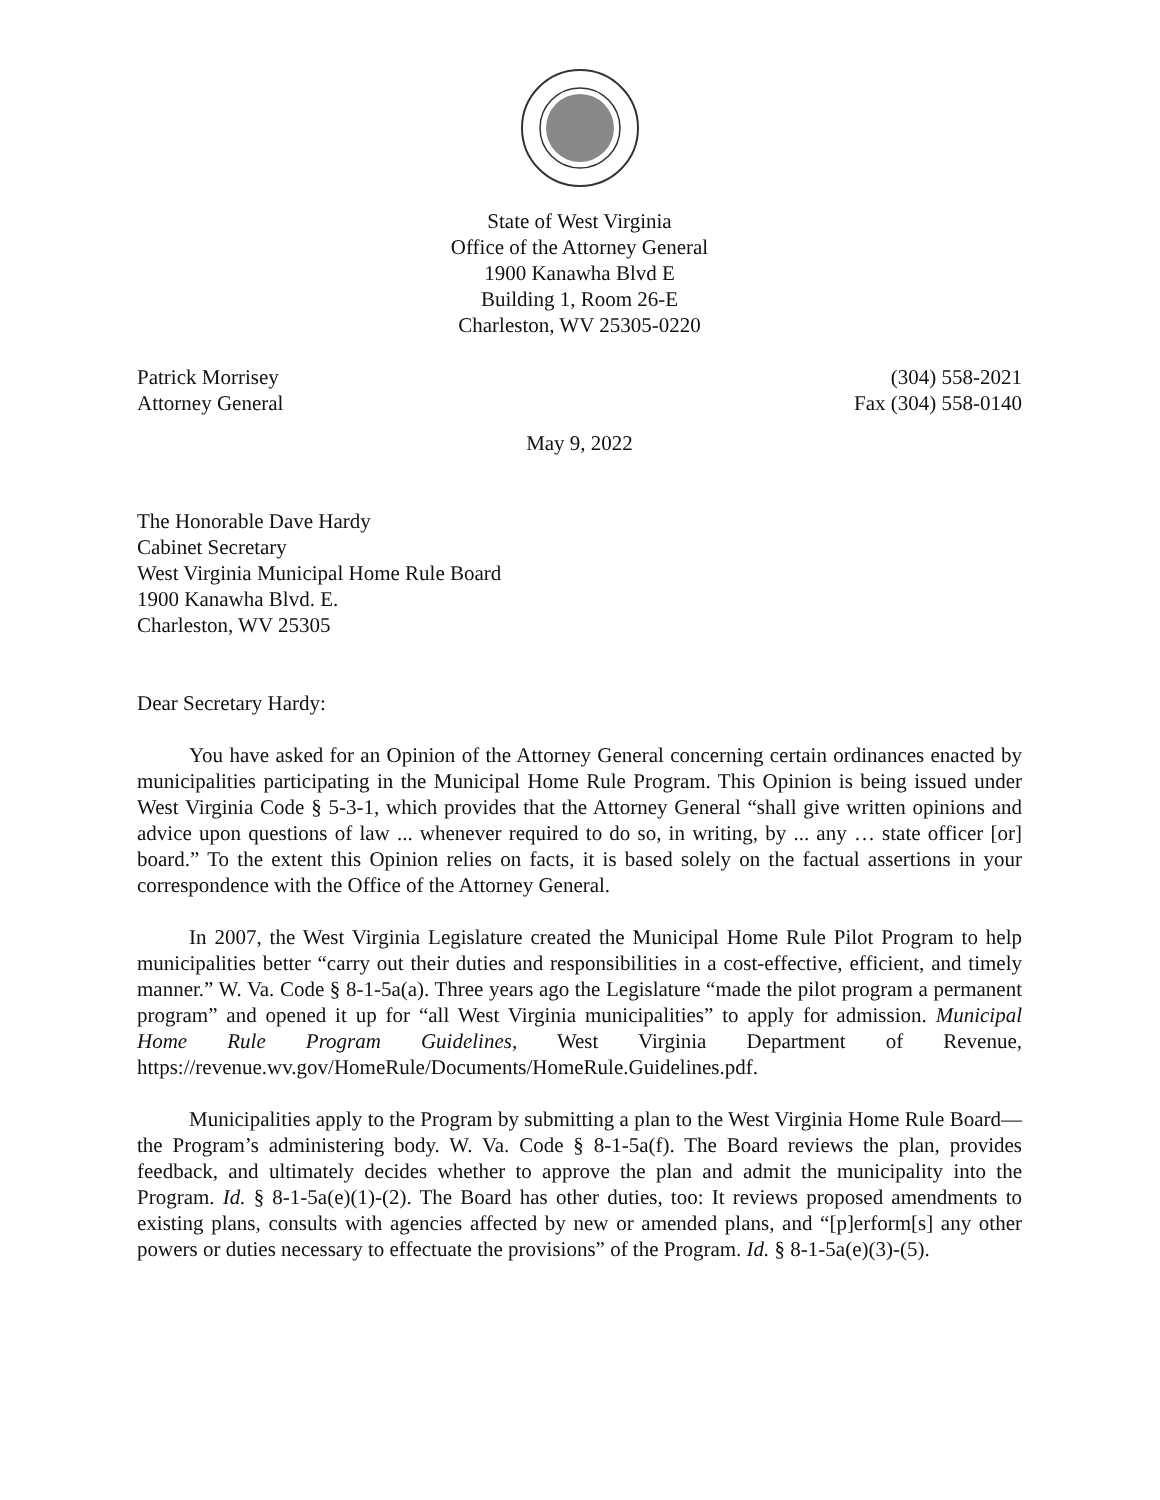State of West Virginia
Office of the Attorney General
1900 Kanawha Blvd E
Building 1, Room 26-E
Charleston, WV 25305-0220
Patrick Morrisey
Attorney General
(304) 558-2021
Fax (304) 558-0140
May 9, 2022
The Honorable Dave Hardy
Cabinet Secretary
West Virginia Municipal Home Rule Board
1900 Kanawha Blvd. E.
Charleston, WV 25305
Dear Secretary Hardy:
You have asked for an Opinion of the Attorney General concerning certain ordinances enacted by municipalities participating in the Municipal Home Rule Program. This Opinion is being issued under West Virginia Code § 5-3-1, which provides that the Attorney General “shall give written opinions and advice upon questions of law ... whenever required to do so, in writing, by ... any … state officer [or] board.” To the extent this Opinion relies on facts, it is based solely on the factual assertions in your correspondence with the Office of the Attorney General.
In 2007, the West Virginia Legislature created the Municipal Home Rule Pilot Program to help municipalities better “carry out their duties and responsibilities in a cost-effective, efficient, and timely manner.” W. Va. Code § 8-1-5a(a). Three years ago the Legislature “made the pilot program a permanent program” and opened it up for “all West Virginia municipalities” to apply for admission. Municipal Home Rule Program Guidelines, West Virginia Department of Revenue, https://revenue.wv.gov/HomeRule/Documents/HomeRule.Guidelines.pdf.
Municipalities apply to the Program by submitting a plan to the West Virginia Home Rule Board—the Program’s administering body. W. Va. Code § 8-1-5a(f). The Board reviews the plan, provides feedback, and ultimately decides whether to approve the plan and admit the municipality into the Program. Id. § 8-1-5a(e)(1)-(2). The Board has other duties, too: It reviews proposed amendments to existing plans, consults with agencies affected by new or amended plans, and “[p]erform[s] any other powers or duties necessary to effectuate the provisions” of the Program. Id. § 8-1-5a(e)(3)-(5).